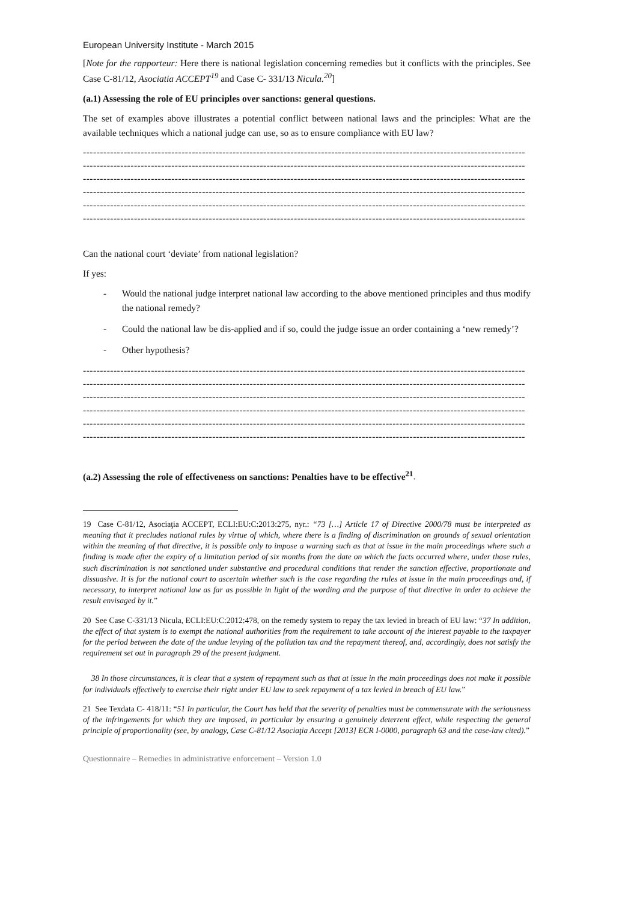European University Institute - March 2015
[Note for the rapporteur: Here there is national legislation concerning remedies but it conflicts with the principles. See Case C-81/12, Asociatia ACCEPT<sup>19</sup> and Case C- 331/13 Nicula.<sup>20</sup>]
(a.1) Assessing the role of EU principles over sanctions: general questions.
The set of examples above illustrates a potential conflict between national laws and the principles: What are the available techniques which a national judge can use, so as to ensure compliance with EU law?
----------------------------------------------------------------------------------------------------------------------------------
----------------------------------------------------------------------------------------------------------------------------------
----------------------------------------------------------------------------------------------------------------------------------
----------------------------------------------------------------------------------------------------------------------------------
----------------------------------------------------------------------------------------------------------------------------------
----------------------------------------------------------------------------------------------------------------------------------
Can the national court ‘deviate’ from national legislation?
If yes:
- Would the national judge interpret national law according to the above mentioned principles and thus modify the national remedy?
- Could the national law be dis-applied and if so, could the judge issue an order containing a ‘new remedy’?
- Other hypothesis?
----------------------------------------------------------------------------------------------------------------------------------
----------------------------------------------------------------------------------------------------------------------------------
----------------------------------------------------------------------------------------------------------------------------------
----------------------------------------------------------------------------------------------------------------------------------
----------------------------------------------------------------------------------------------------------------------------------
----------------------------------------------------------------------------------------------------------------------------------
(a.2) Assessing the role of effectiveness on sanctions: Penalties have to be effective<sup>21</sup>.
19 Case C-81/12, Asociaţia ACCEPT, ECLI:EU:C:2013:275, nyr.: “73 […] Article 17 of Directive 2000/78 must be interpreted as meaning that it precludes national rules by virtue of which, where there is a finding of discrimination on grounds of sexual orientation within the meaning of that directive, it is possible only to impose a warning such as that at issue in the main proceedings where such a finding is made after the expiry of a limitation period of six months from the date on which the facts occurred where, under those rules, such discrimination is not sanctioned under substantive and procedural conditions that render the sanction effective, proportionate and dissuasive. It is for the national court to ascertain whether such is the case regarding the rules at issue in the main proceedings and, if necessary, to interpret national law as far as possible in light of the wording and the purpose of that directive in order to achieve the result envisaged by it.”
20 See Case C-331/13 Nicula, ECLI:EU:C:2012:478, on the remedy system to repay the tax levied in breach of EU law: “37 In addition, the effect of that system is to exempt the national authorities from the requirement to take account of the interest payable to the taxpayer for the period between the date of the undue levying of the pollution tax and the repayment thereof, and, accordingly, does not satisfy the requirement set out in paragraph 29 of the present judgment.
38 In those circumstances, it is clear that a system of repayment such as that at issue in the main proceedings does not make it possible for individuals effectively to exercise their right under EU law to seek repayment of a tax levied in breach of EU law.”
21 See Texdata C- 418/11: “51 In particular, the Court has held that the severity of penalties must be commensurate with the seriousness of the infringements for which they are imposed, in particular by ensuring a genuinely deterrent effect, while respecting the general principle of proportionality (see, by analogy, Case C-81/12 Asociaţia Accept [2013] ECR I-0000, paragraph 63 and the case-law cited).”
Questionnaire – Remedies in administrative enforcement – Version 1.0